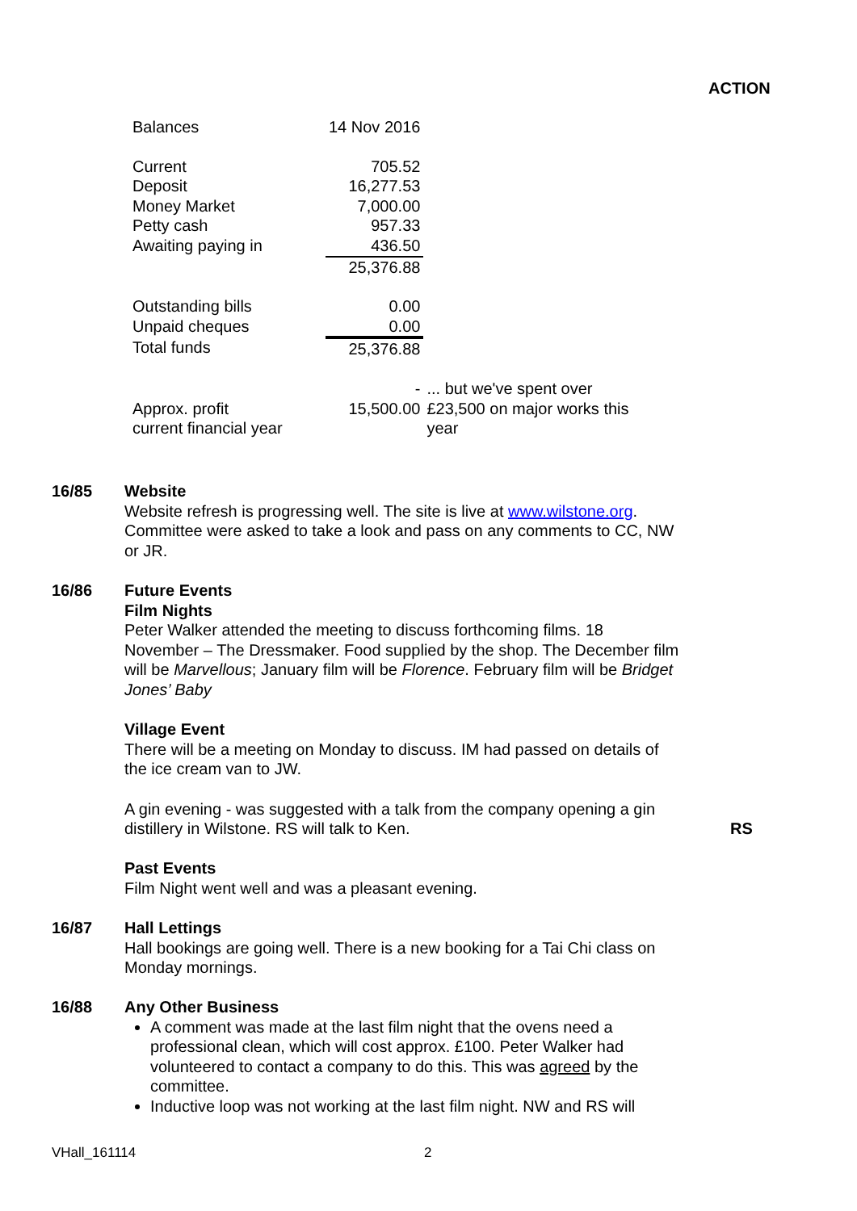ACTION
| Balances | 14 Nov 2016 | |
| Current | 705.52 | |
| Deposit | 16,277.53 | |
| Money Market | 7,000.00 | |
| Petty cash | 957.33 | |
| Awaiting paying in | 436.50 | |
| | 25,376.88 | |
| Outstanding bills | 0.00 | |
| Unpaid cheques | 0.00 | |
| Total funds | 25,376.88 | |
| | - | ... but we've spent over |
| Approx. profit current financial year | 15,500.00 | £23,500 on major works this year |
16/85
Website
Website refresh is progressing well. The site is live at www.wilstone.org. Committee were asked to take a look and pass on any comments to CC, NW or JR.
16/86
Future Events
Film Nights
Peter Walker attended the meeting to discuss forthcoming films. 18 November – The Dressmaker. Food supplied by the shop. The December film will be Marvellous; January film will be Florence. February film will be Bridget Jones’ Baby
Village Event
There will be a meeting on Monday to discuss. IM had passed on details of the ice cream van to JW.
A gin evening - was suggested with a talk from the company opening a gin distillery in Wilstone. RS will talk to Ken. RS
Past Events
Film Night went well and was a pleasant evening.
16/87
Hall Lettings
Hall bookings are going well. There is a new booking for a Tai Chi class on Monday mornings.
16/88
Any Other Business
A comment was made at the last film night that the ovens need a professional clean, which will cost approx. £100. Peter Walker had volunteered to contact a company to do this. This was agreed by the committee.
Inductive loop was not working at the last film night. NW and RS will
VHall_161114 2